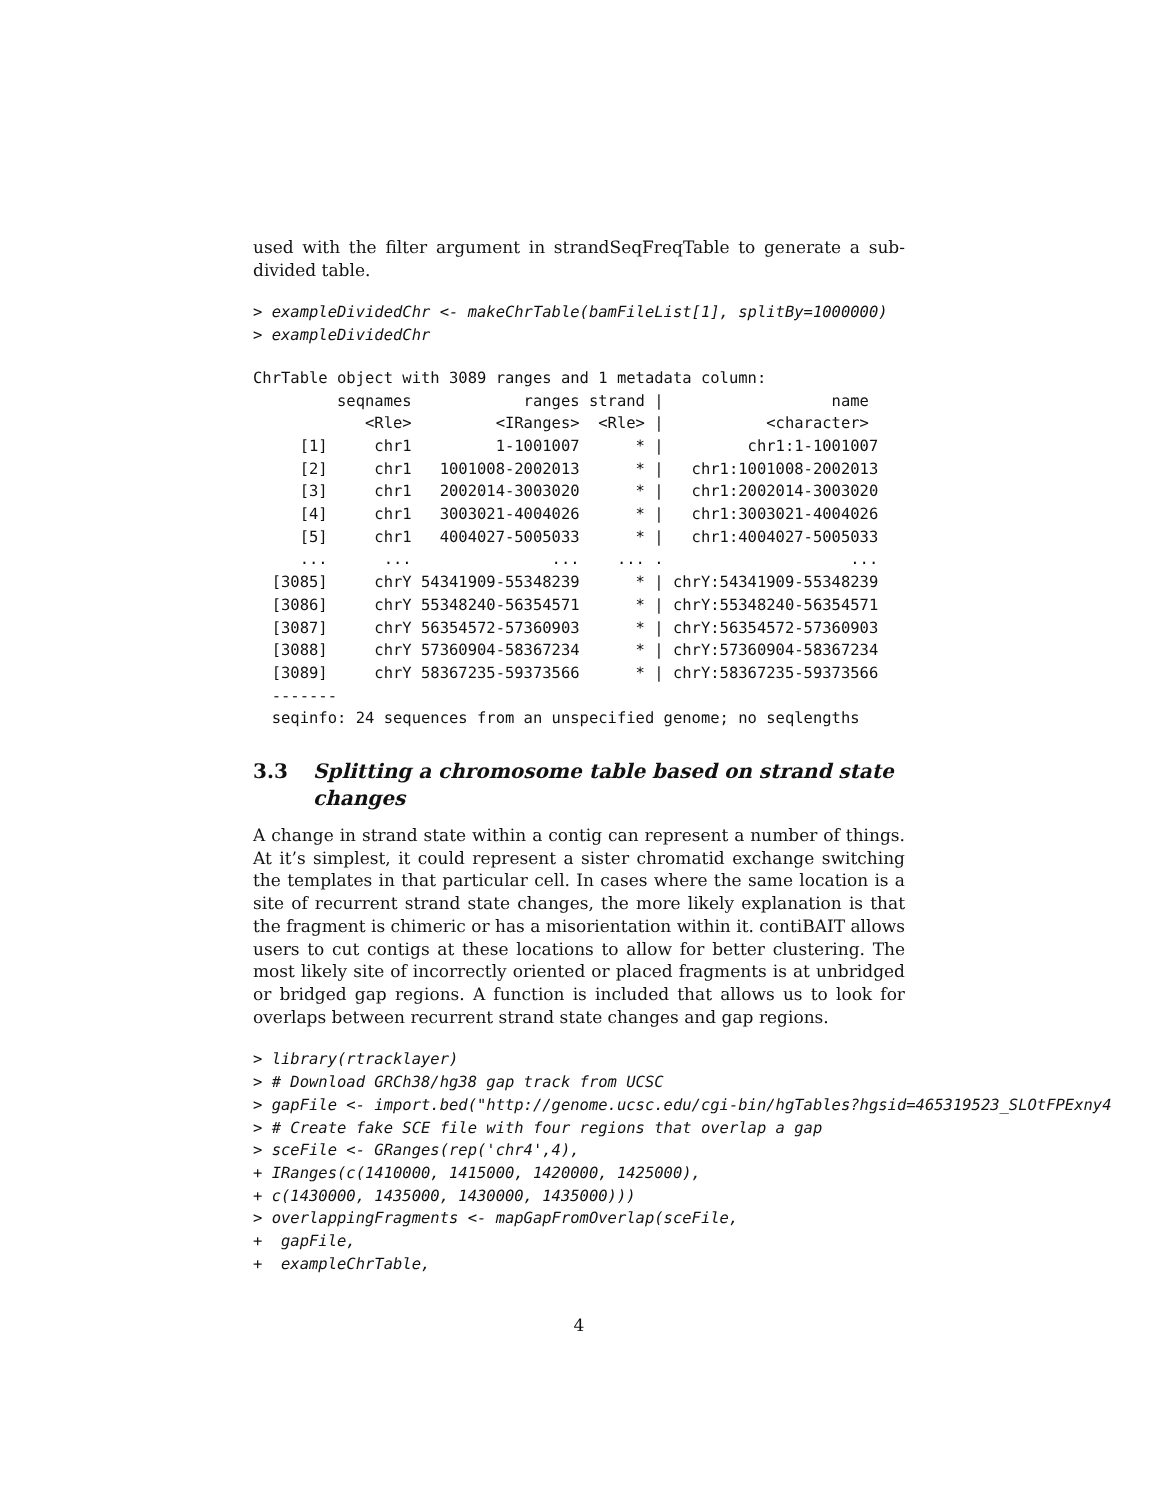used with the filter argument in strandSeqFreqTable to generate a sub-divided table.
> exampleDividedChr <- makeChrTable(bamFileList[1], splitBy=1000000)
> exampleDividedChr
ChrTable object with 3089 ranges and 1 metadata column:
         seqnames            ranges strand |                  name
            <Rle>         <IRanges>  <Rle> |           <character>
     [1]     chr1         1-1001007      * |         chr1:1-1001007
     [2]     chr1   1001008-2002013      * |   chr1:1001008-2002013
     [3]     chr1   2002014-3003020      * |   chr1:2002014-3003020
     [4]     chr1   3003021-4004026      * |   chr1:3003021-4004026
     [5]     chr1   4004027-5005033      * |   chr1:4004027-5005033
     ...      ...               ...    ... .                    ...
  [3085]     chrY 54341909-55348239      * | chrY:54341909-55348239
  [3086]     chrY 55348240-56354571      * | chrY:55348240-56354571
  [3087]     chrY 56354572-57360903      * | chrY:56354572-57360903
  [3088]     chrY 57360904-58367234      * | chrY:57360904-58367234
  [3089]     chrY 58367235-59373566      * | chrY:58367235-59373566
  -------
  seqinfo: 24 sequences from an unspecified genome; no seqlengths
3.3 Splitting a chromosome table based on strand state changes
A change in strand state within a contig can represent a number of things. At it’s simplest, it could represent a sister chromatid exchange switching the templates in that particular cell. In cases where the same location is a site of recurrent strand state changes, the more likely explanation is that the fragment is chimeric or has a misorientation within it. contiBAIT allows users to cut contigs at these locations to allow for better clustering. The most likely site of incorrectly oriented or placed fragments is at unbridged or bridged gap regions. A function is included that allows us to look for overlaps between recurrent strand state changes and gap regions.
> library(rtracklayer)
> # Download GRCh38/hg38 gap track from UCSC
> gapFile <- import.bed("http://genome.ucsc.edu/cgi-bin/hgTables?hgsid=465319523_SLOtFPExny4
> # Create fake SCE file with four regions that overlap a gap
> sceFile <- GRanges(rep('chr4',4),
+ IRanges(c(1410000, 1415000, 1420000, 1425000),
+ c(1430000, 1435000, 1430000, 1435000)))
> overlappingFragments <- mapGapFromOverlap(sceFile,
+  gapFile,
+  exampleChrTable,
4